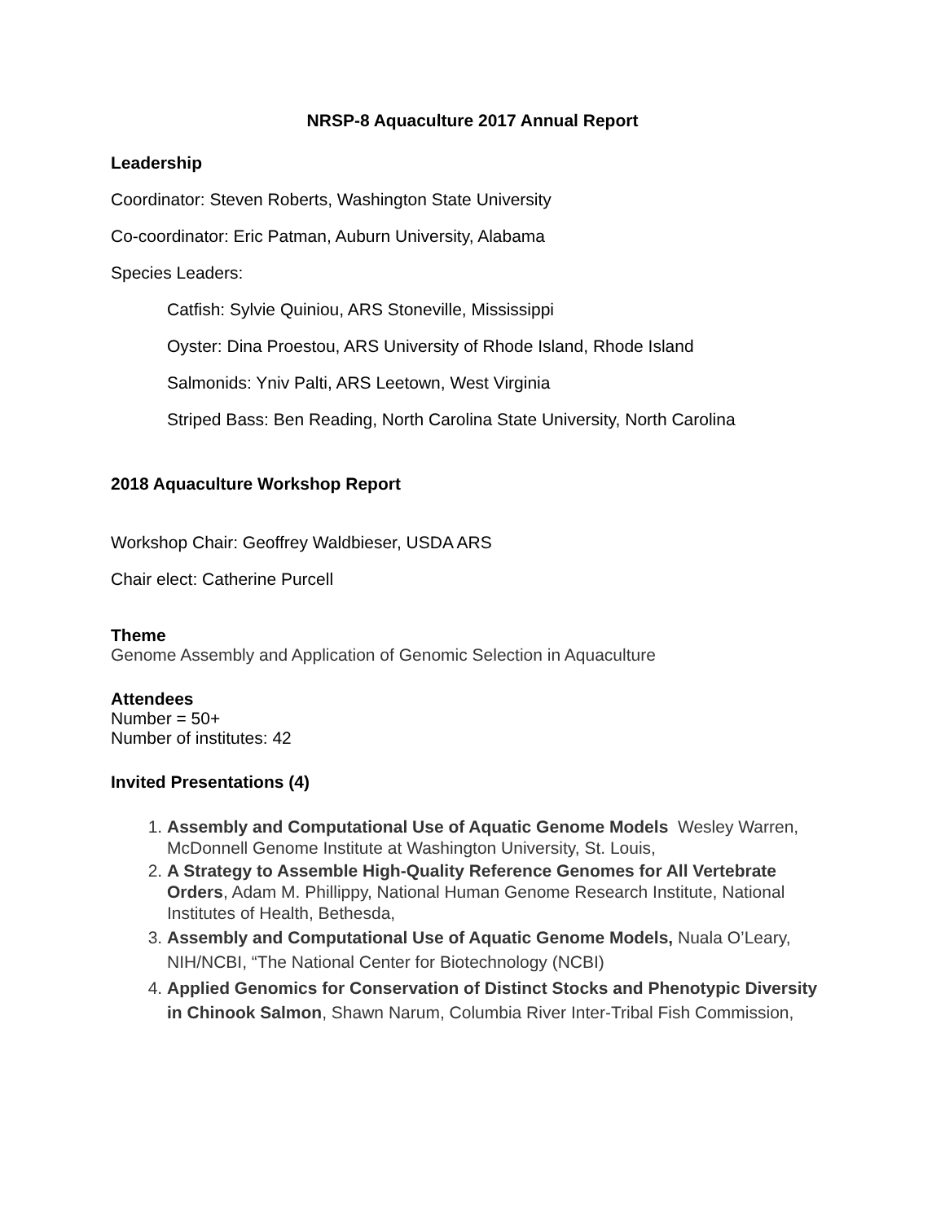NRSP-8 Aquaculture 2017 Annual Report
Leadership
Coordinator: Steven Roberts, Washington State University
Co-coordinator: Eric Patman, Auburn University, Alabama
Species Leaders:
Catfish: Sylvie Quiniou, ARS Stoneville, Mississippi
Oyster: Dina Proestou, ARS University of Rhode Island, Rhode Island
Salmonids: Yniv Palti, ARS Leetown, West Virginia
Striped Bass: Ben Reading, North Carolina State University, North Carolina
2018 Aquaculture Workshop Report
Workshop Chair: Geoffrey Waldbieser, USDA ARS
Chair elect: Catherine Purcell
Theme
Genome Assembly and Application of Genomic Selection in Aquaculture
Attendees
Number = 50+
Number of institutes: 42
Invited Presentations (4)
1. Assembly and Computational Use of Aquatic Genome Models Wesley Warren, McDonnell Genome Institute at Washington University, St. Louis,
2. A Strategy to Assemble High-Quality Reference Genomes for All Vertebrate Orders, Adam M. Phillippy, National Human Genome Research Institute, National Institutes of Health, Bethesda,
3. Assembly and Computational Use of Aquatic Genome Models, Nuala O’Leary, NIH/NCBI, “The National Center for Biotechnology (NCBI)
4. Applied Genomics for Conservation of Distinct Stocks and Phenotypic Diversity in Chinook Salmon, Shawn Narum, Columbia River Inter-Tribal Fish Commission,